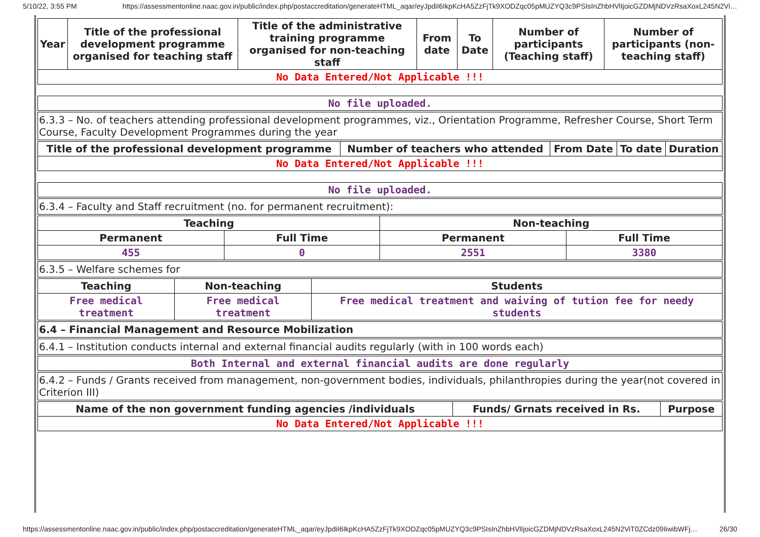5/10/22, 3:55 PM https://assessmentonline.naac.gov.in/public/index.php/postaccreditation/generateHTML_aqar/eyJpdiI6IkpKcHA5ZzFjTk9XODZqc05pMUZYQ3c9PSIsInZhbHVlIjoicGZDMjNDVzRsaXoxL245N2Vi…
| Year | Title of the professional development programme organised for teaching staff | Title of the administrative training programme organised for non-teaching staff | From date | To Date | Number of participants (Teaching staff) | Number of participants (non-teaching staff) |
| --- | --- | --- | --- | --- | --- | --- |
| No Data Entered/Not Applicable !!! | | | | | | |
| No file uploaded. |
6.3.3 – No. of teachers attending professional development programmes, viz., Orientation Programme, Refresher Course, Short Term Course, Faculty Development Programmes during the year
| Title of the professional development programme | Number of teachers who attended | From Date | To date | Duration |
| --- | --- | --- | --- | --- |
| No Data Entered/Not Applicable !!! | | | | |
| No file uploaded. |
6.3.4 – Faculty and Staff recruitment (no. for permanent recruitment):
| Teaching | | Non-teaching | |
| --- | --- | --- | --- |
| Permanent | Full Time | Permanent | Full Time |
| 455 | 0 | 2551 | 3380 |
6.3.5 – Welfare schemes for
| Teaching | Non-teaching | Students |
| --- | --- | --- |
| Free medical treatment | Free medical treatment | Free medical treatment and waiving of tution fee for needy students |
6.4 – Financial Management and Resource Mobilization
6.4.1 – Institution conducts internal and external financial audits regularly (with in 100 words each)
| Both Internal and external financial audits are done regularly |
6.4.2 – Funds / Grants received from management, non-government bodies, individuals, philanthropies during the year(not covered in Criterion III)
| Name of the non government funding agencies /individuals | Funds/ Grnats received in Rs. | Purpose |
| --- | --- | --- |
| No Data Entered/Not Applicable !!! | | |
https://assessmentonline.naac.gov.in/public/index.php/postaccreditation/generateHTML_aqar/eyJpdiI6IkpKcHA5ZzFjTk9XODZqc05pMUZYQ3c9PSIsInZhbHVlIjoicGZDMjNDVzRsaXoxL245N2ViT0ZCdz09IiwibWFj… 26/30